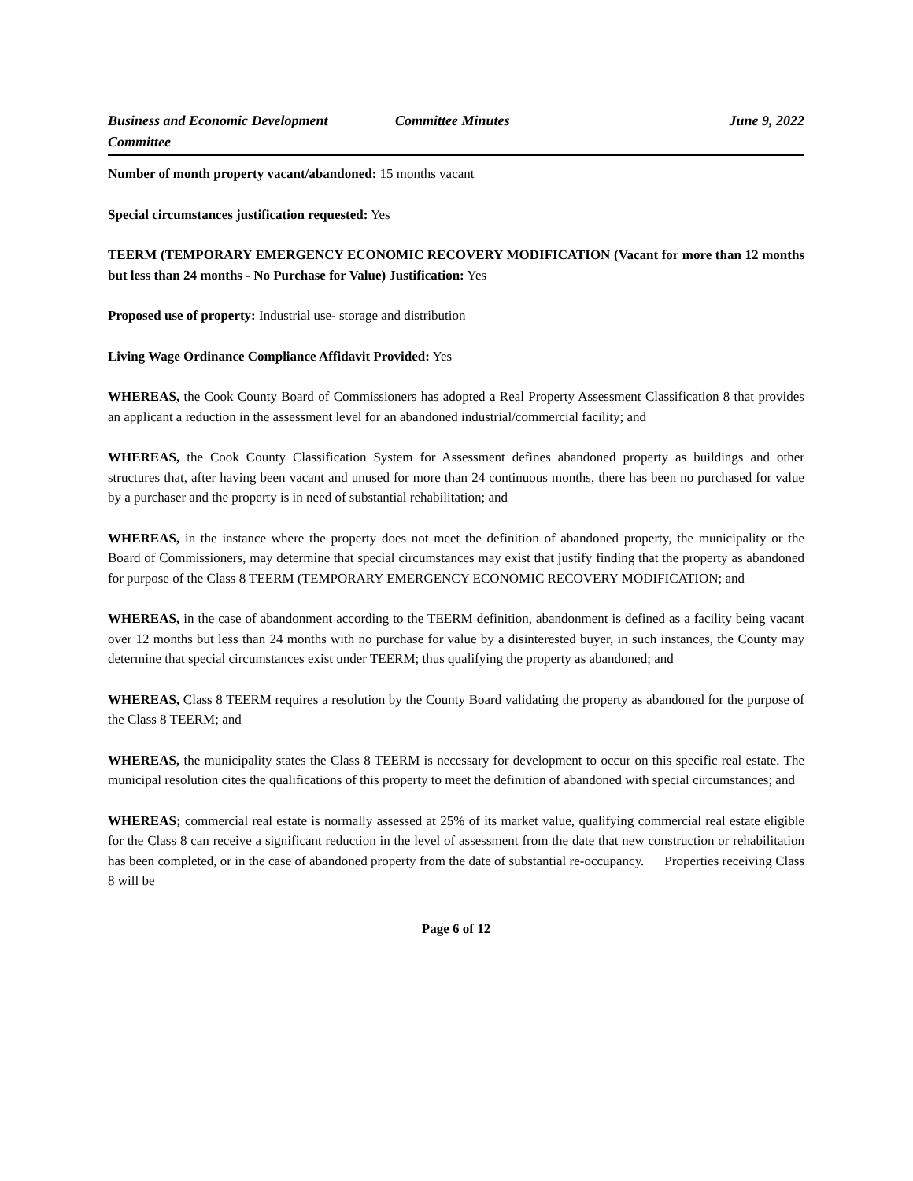Business and Economic Development Committee
Committee Minutes June 9, 2022
Number of month property vacant/abandoned: 15 months vacant
Special circumstances justification requested: Yes
TEERM (TEMPORARY EMERGENCY ECONOMIC RECOVERY MODIFICATION (Vacant for more than 12 months but less than 24 months - No Purchase for Value) Justification: Yes
Proposed use of property: Industrial use- storage and distribution
Living Wage Ordinance Compliance Affidavit Provided: Yes
WHEREAS, the Cook County Board of Commissioners has adopted a Real Property Assessment Classification 8 that provides an applicant a reduction in the assessment level for an abandoned industrial/commercial facility; and
WHEREAS, the Cook County Classification System for Assessment defines abandoned property as buildings and other structures that, after having been vacant and unused for more than 24 continuous months, there has been no purchased for value by a purchaser and the property is in need of substantial rehabilitation; and
WHEREAS, in the instance where the property does not meet the definition of abandoned property, the municipality or the Board of Commissioners, may determine that special circumstances may exist that justify finding that the property as abandoned for purpose of the Class 8 TEERM (TEMPORARY EMERGENCY ECONOMIC RECOVERY MODIFICATION; and
WHEREAS, in the case of abandonment according to the TEERM definition, abandonment is defined as a facility being vacant over 12 months but less than 24 months with no purchase for value by a disinterested buyer, in such instances, the County may determine that special circumstances exist under TEERM; thus qualifying the property as abandoned; and
WHEREAS, Class 8 TEERM requires a resolution by the County Board validating the property as abandoned for the purpose of the Class 8 TEERM; and
WHEREAS, the municipality states the Class 8 TEERM is necessary for development to occur on this specific real estate. The municipal resolution cites the qualifications of this property to meet the definition of abandoned with special circumstances; and
WHEREAS; commercial real estate is normally assessed at 25% of its market value, qualifying commercial real estate eligible for the Class 8 can receive a significant reduction in the level of assessment from the date that new construction or rehabilitation has been completed, or in the case of abandoned property from the date of substantial re-occupancy. Properties receiving Class 8 will be
Page 6 of 12